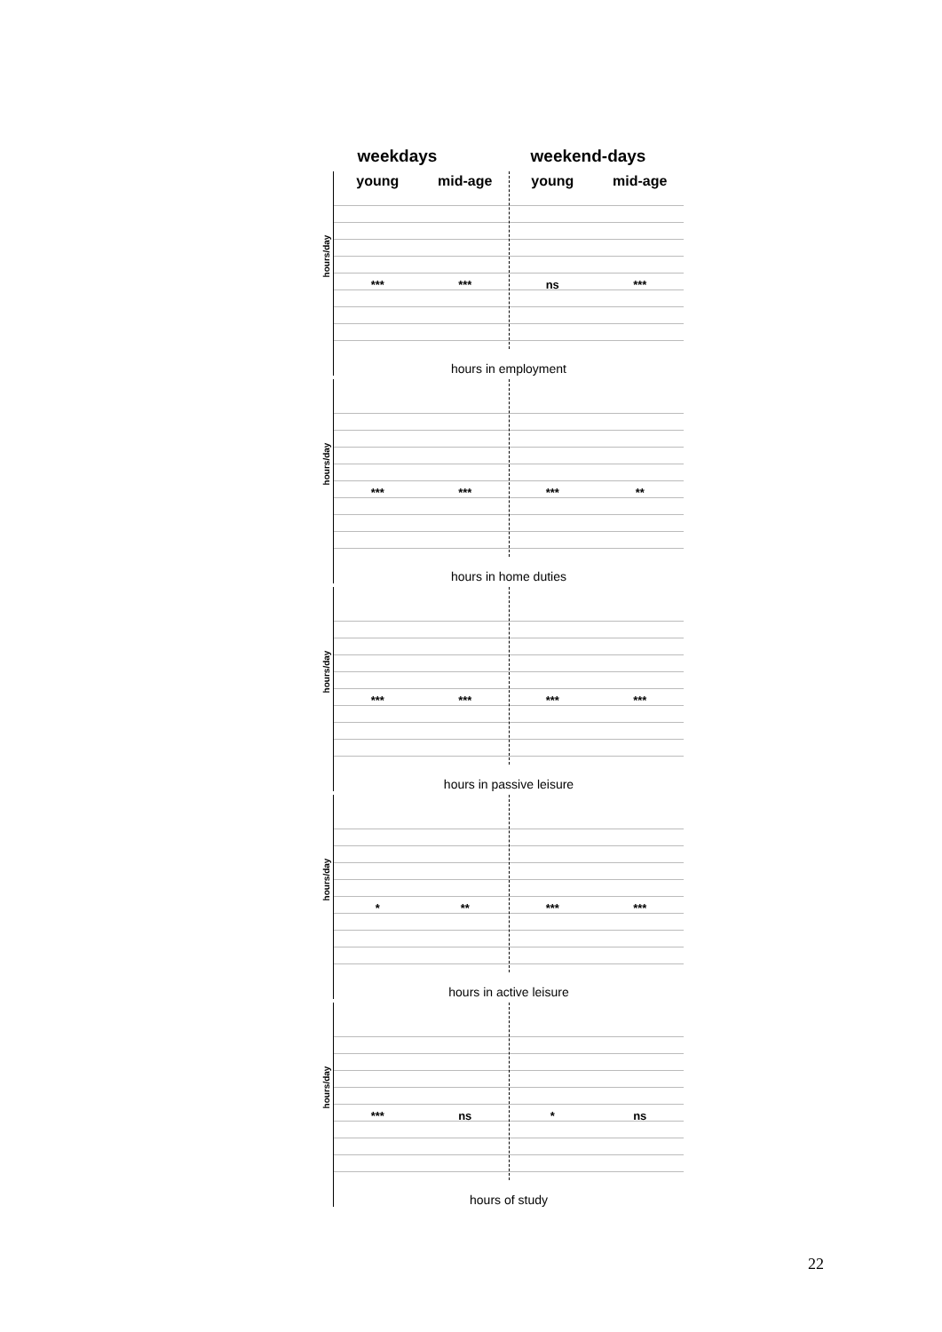weekdays weekend-days
young mid-age young mid-age
hours/day
*** *** ns ***
hours in employment
hours/day
*** *** *** **
hours in home duties
hours/day
*** *** *** ***
hours in passive leisure
hours/day
* ** *** ***
hours in active leisure
hours/day
*** ns * ns
hours of study
22